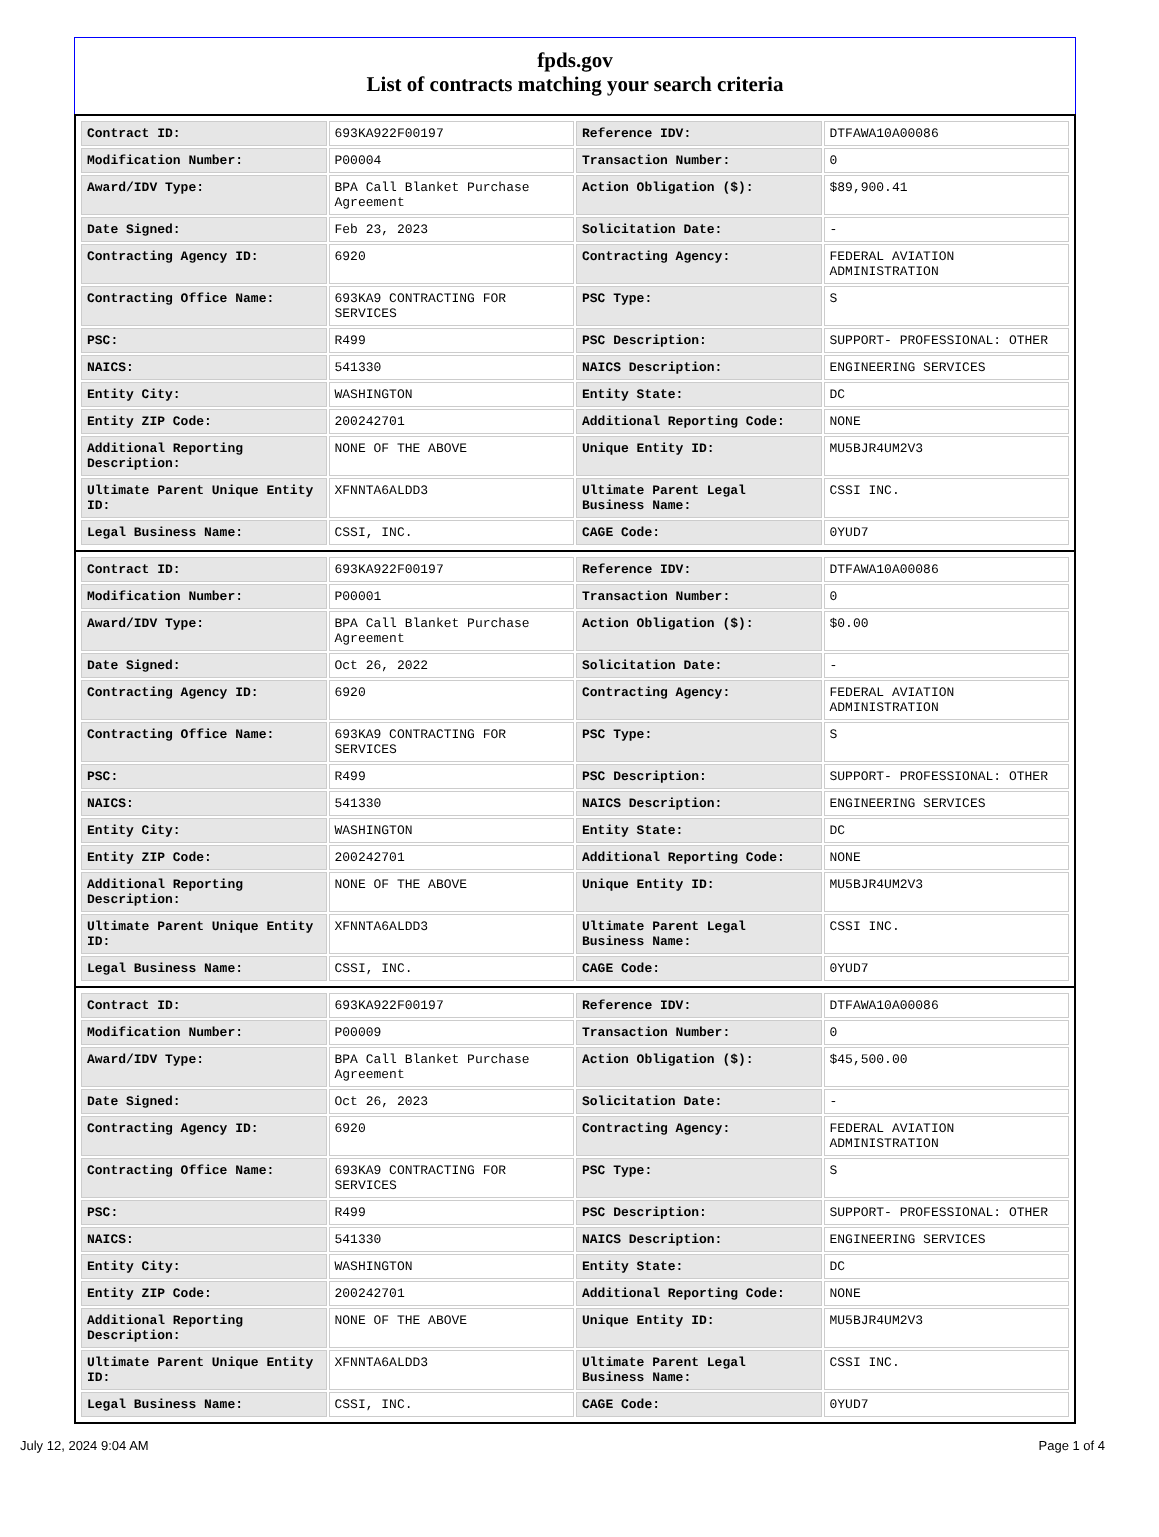fpds.gov
List of contracts matching your search criteria
| Contract ID: | 693KA922F00197 | Reference IDV: | DTFAWA10A00086 |
| Modification Number: | P00004 | Transaction Number: | 0 |
| Award/IDV Type: | BPA Call Blanket Purchase Agreement | Action Obligation ($): | $89,900.41 |
| Date Signed: | Feb 23, 2023 | Solicitation Date: | - |
| Contracting Agency ID: | 6920 | Contracting Agency: | FEDERAL AVIATION ADMINISTRATION |
| Contracting Office Name: | 693KA9 CONTRACTING FOR SERVICES | PSC Type: | S |
| PSC: | R499 | PSC Description: | SUPPORT- PROFESSIONAL: OTHER |
| NAICS: | 541330 | NAICS Description: | ENGINEERING SERVICES |
| Entity City: | WASHINGTON | Entity State: | DC |
| Entity ZIP Code: | 200242701 | Additional Reporting Code: | NONE |
| Additional Reporting Description: | NONE OF THE ABOVE | Unique Entity ID: | MU5BJR4UM2V3 |
| Ultimate Parent Unique Entity ID: | XFNNTA6ALDD3 | Ultimate Parent Legal Business Name: | CSSI INC. |
| Legal Business Name: | CSSI, INC. | CAGE Code: | 0YUD7 |
| Contract ID: | 693KA922F00197 | Reference IDV: | DTFAWA10A00086 |
| Modification Number: | P00001 | Transaction Number: | 0 |
| Award/IDV Type: | BPA Call Blanket Purchase Agreement | Action Obligation ($): | $0.00 |
| Date Signed: | Oct 26, 2022 | Solicitation Date: | - |
| Contracting Agency ID: | 6920 | Contracting Agency: | FEDERAL AVIATION ADMINISTRATION |
| Contracting Office Name: | 693KA9 CONTRACTING FOR SERVICES | PSC Type: | S |
| PSC: | R499 | PSC Description: | SUPPORT- PROFESSIONAL: OTHER |
| NAICS: | 541330 | NAICS Description: | ENGINEERING SERVICES |
| Entity City: | WASHINGTON | Entity State: | DC |
| Entity ZIP Code: | 200242701 | Additional Reporting Code: | NONE |
| Additional Reporting Description: | NONE OF THE ABOVE | Unique Entity ID: | MU5BJR4UM2V3 |
| Ultimate Parent Unique Entity ID: | XFNNTA6ALDD3 | Ultimate Parent Legal Business Name: | CSSI INC. |
| Legal Business Name: | CSSI, INC. | CAGE Code: | 0YUD7 |
| Contract ID: | 693KA922F00197 | Reference IDV: | DTFAWA10A00086 |
| Modification Number: | P00009 | Transaction Number: | 0 |
| Award/IDV Type: | BPA Call Blanket Purchase Agreement | Action Obligation ($): | $45,500.00 |
| Date Signed: | Oct 26, 2023 | Solicitation Date: | - |
| Contracting Agency ID: | 6920 | Contracting Agency: | FEDERAL AVIATION ADMINISTRATION |
| Contracting Office Name: | 693KA9 CONTRACTING FOR SERVICES | PSC Type: | S |
| PSC: | R499 | PSC Description: | SUPPORT- PROFESSIONAL: OTHER |
| NAICS: | 541330 | NAICS Description: | ENGINEERING SERVICES |
| Entity City: | WASHINGTON | Entity State: | DC |
| Entity ZIP Code: | 200242701 | Additional Reporting Code: | NONE |
| Additional Reporting Description: | NONE OF THE ABOVE | Unique Entity ID: | MU5BJR4UM2V3 |
| Ultimate Parent Unique Entity ID: | XFNNTA6ALDD3 | Ultimate Parent Legal Business Name: | CSSI INC. |
| Legal Business Name: | CSSI, INC. | CAGE Code: | 0YUD7 |
July 12, 2024 9:04 AM Page 1 of 4